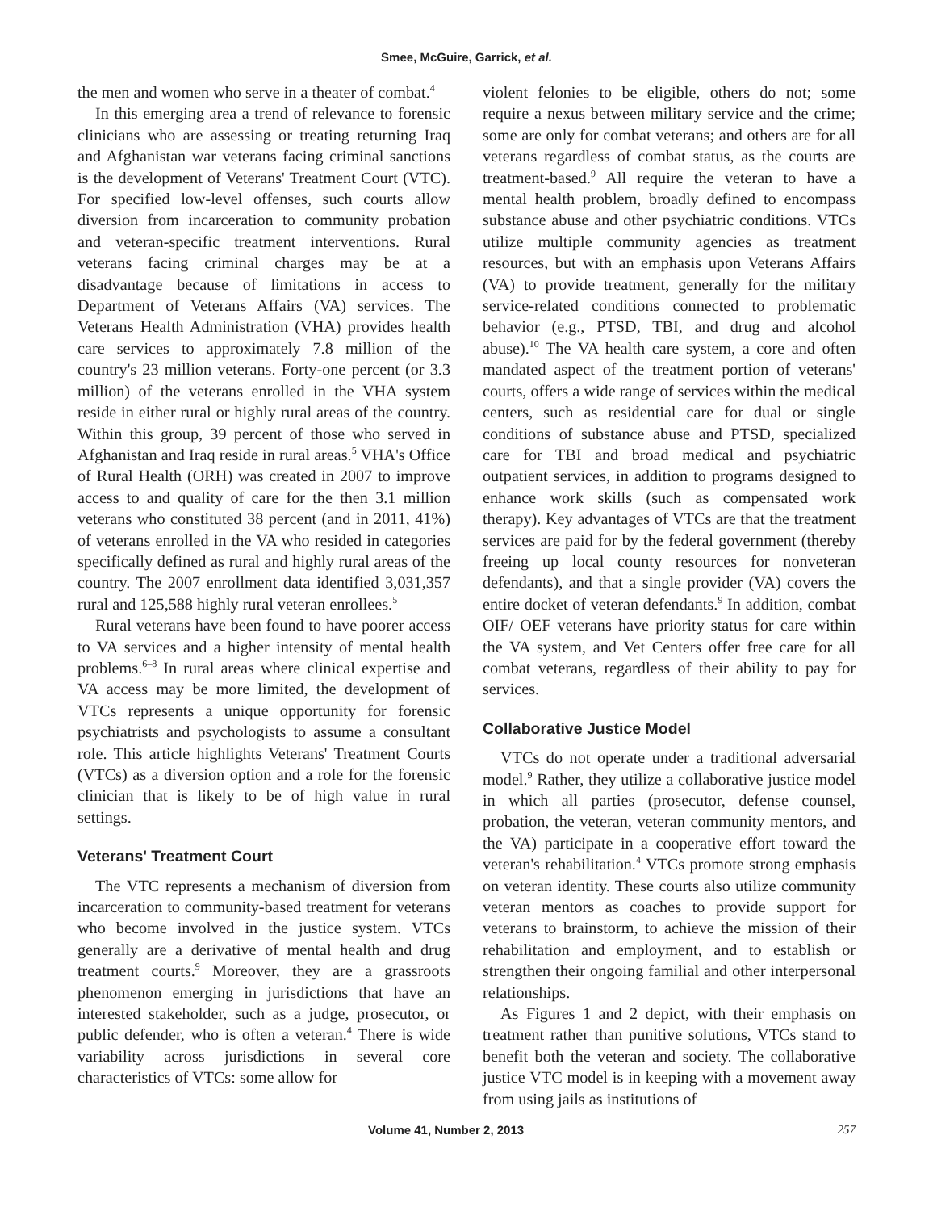Smee, McGuire, Garrick, et al.
the men and women who serve in a theater of combat.<sup>4</sup>
In this emerging area a trend of relevance to forensic clinicians who are assessing or treating returning Iraq and Afghanistan war veterans facing criminal sanctions is the development of Veterans' Treatment Court (VTC). For specified low-level offenses, such courts allow diversion from incarceration to community probation and veteran-specific treatment interventions. Rural veterans facing criminal charges may be at a disadvantage because of limitations in access to Department of Veterans Affairs (VA) services. The Veterans Health Administration (VHA) provides health care services to approximately 7.8 million of the country's 23 million veterans. Forty-one percent (or 3.3 million) of the veterans enrolled in the VHA system reside in either rural or highly rural areas of the country. Within this group, 39 percent of those who served in Afghanistan and Iraq reside in rural areas.<sup>5</sup> VHA's Office of Rural Health (ORH) was created in 2007 to improve access to and quality of care for the then 3.1 million veterans who constituted 38 percent (and in 2011, 41%) of veterans enrolled in the VA who resided in categories specifically defined as rural and highly rural areas of the country. The 2007 enrollment data identified 3,031,357 rural and 125,588 highly rural veteran enrollees.<sup>5</sup>
Rural veterans have been found to have poorer access to VA services and a higher intensity of mental health problems.<sup>6–8</sup> In rural areas where clinical expertise and VA access may be more limited, the development of VTCs represents a unique opportunity for forensic psychiatrists and psychologists to assume a consultant role. This article highlights Veterans' Treatment Courts (VTCs) as a diversion option and a role for the forensic clinician that is likely to be of high value in rural settings.
Veterans' Treatment Court
The VTC represents a mechanism of diversion from incarceration to community-based treatment for veterans who become involved in the justice system. VTCs generally are a derivative of mental health and drug treatment courts.<sup>9</sup> Moreover, they are a grassroots phenomenon emerging in jurisdictions that have an interested stakeholder, such as a judge, prosecutor, or public defender, who is often a veteran.<sup>4</sup> There is wide variability across jurisdictions in several core characteristics of VTCs: some allow for
violent felonies to be eligible, others do not; some require a nexus between military service and the crime; some are only for combat veterans; and others are for all veterans regardless of combat status, as the courts are treatment-based.<sup>9</sup> All require the veteran to have a mental health problem, broadly defined to encompass substance abuse and other psychiatric conditions. VTCs utilize multiple community agencies as treatment resources, but with an emphasis upon Veterans Affairs (VA) to provide treatment, generally for the military service-related conditions connected to problematic behavior (e.g., PTSD, TBI, and drug and alcohol abuse).<sup>10</sup> The VA health care system, a core and often mandated aspect of the treatment portion of veterans' courts, offers a wide range of services within the medical centers, such as residential care for dual or single conditions of substance abuse and PTSD, specialized care for TBI and broad medical and psychiatric outpatient services, in addition to programs designed to enhance work skills (such as compensated work therapy). Key advantages of VTCs are that the treatment services are paid for by the federal government (thereby freeing up local county resources for nonveteran defendants), and that a single provider (VA) covers the entire docket of veteran defendants.<sup>9</sup> In addition, combat OIF/ OEF veterans have priority status for care within the VA system, and Vet Centers offer free care for all combat veterans, regardless of their ability to pay for services.
Collaborative Justice Model
VTCs do not operate under a traditional adversarial model.<sup>9</sup> Rather, they utilize a collaborative justice model in which all parties (prosecutor, defense counsel, probation, the veteran, veteran community mentors, and the VA) participate in a cooperative effort toward the veteran's rehabilitation.<sup>4</sup> VTCs promote strong emphasis on veteran identity. These courts also utilize community veteran mentors as coaches to provide support for veterans to brainstorm, to achieve the mission of their rehabilitation and employment, and to establish or strengthen their ongoing familial and other interpersonal relationships.
As Figures 1 and 2 depict, with their emphasis on treatment rather than punitive solutions, VTCs stand to benefit both the veteran and society. The collaborative justice VTC model is in keeping with a movement away from using jails as institutions of
Volume 41, Number 2, 2013 257